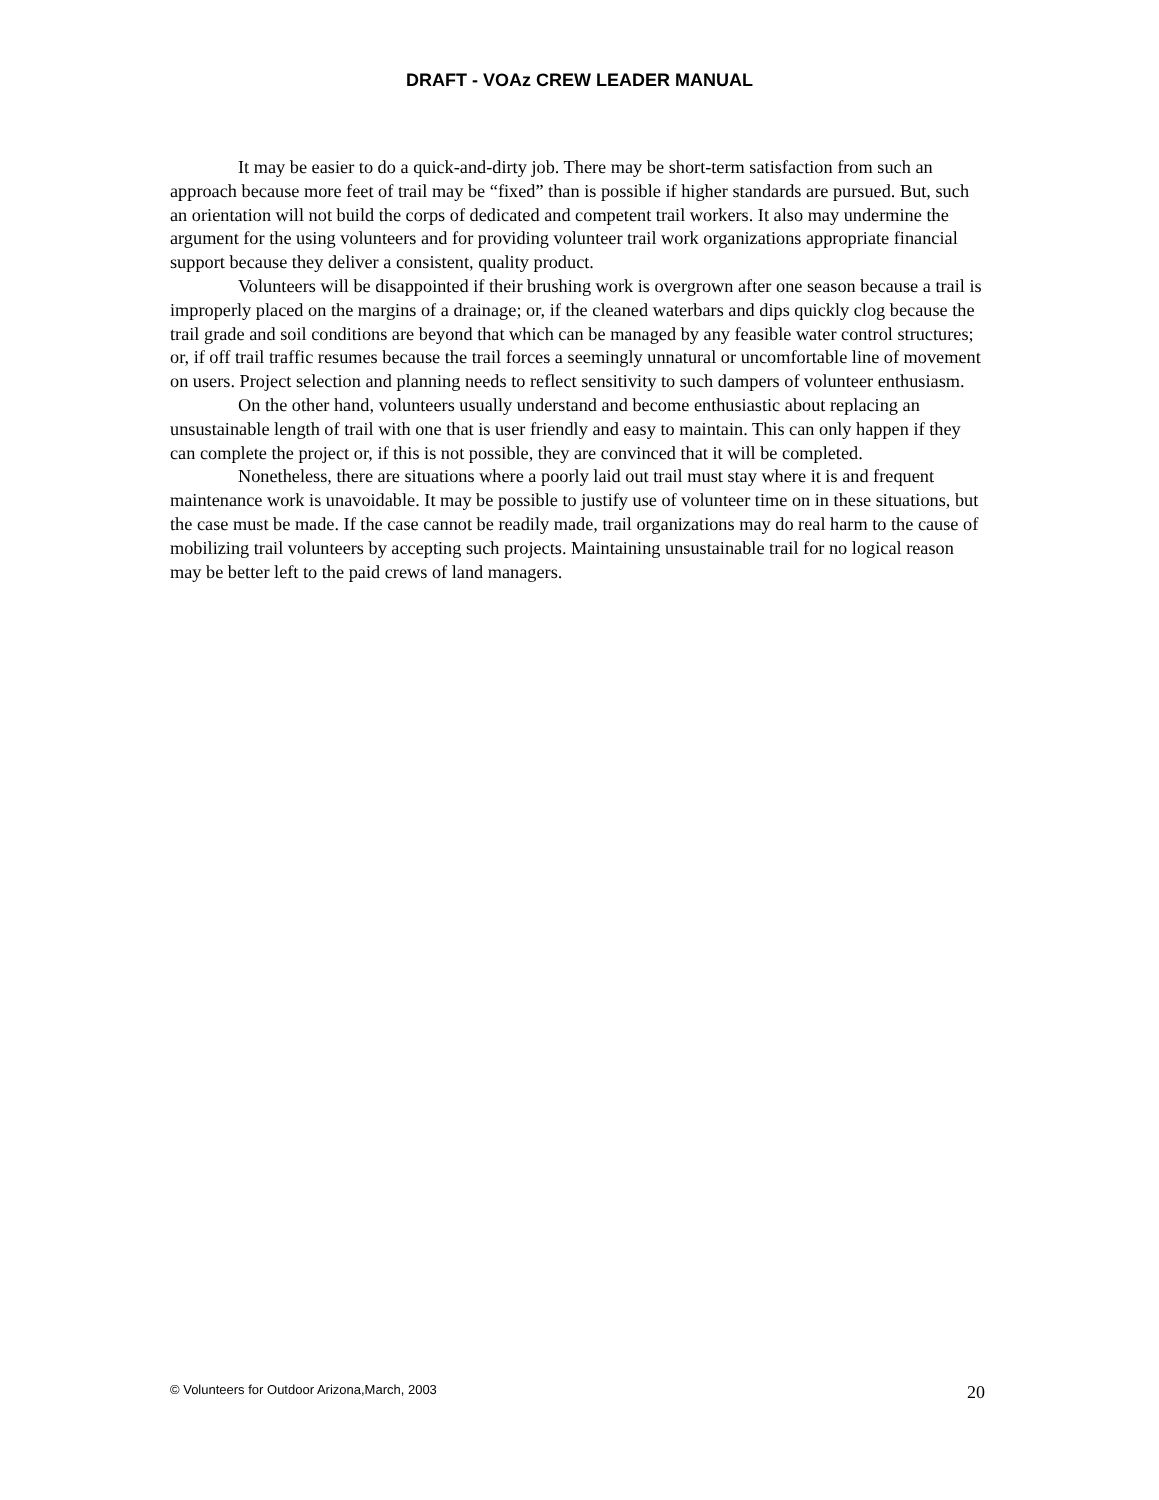DRAFT - VOAz CREW LEADER MANUAL
It may be easier to do a quick-and-dirty job. There may be short-term satisfaction from such an approach because more feet of trail may be “fixed” than is possible if higher standards are pursued. But, such an orientation will not build the corps of dedicated and competent trail workers. It also may undermine the argument for the using volunteers and for providing volunteer trail work organizations appropriate financial support because they deliver a consistent, quality product.
Volunteers will be disappointed if their brushing work is overgrown after one season because a trail is improperly placed on the margins of a drainage; or, if the cleaned waterbars and dips quickly clog because the trail grade and soil conditions are beyond that which can be managed by any feasible water control structures; or, if off trail traffic resumes because the trail forces a seemingly unnatural or uncomfortable line of movement on users. Project selection and planning needs to reflect sensitivity to such dampers of volunteer enthusiasm.
On the other hand, volunteers usually understand and become enthusiastic about replacing an unsustainable length of trail with one that is user friendly and easy to maintain. This can only happen if they can complete the project or, if this is not possible, they are convinced that it will be completed.
Nonetheless, there are situations where a poorly laid out trail must stay where it is and frequent maintenance work is unavoidable. It may be possible to justify use of volunteer time on in these situations, but the case must be made. If the case cannot be readily made, trail organizations may do real harm to the cause of mobilizing trail volunteers by accepting such projects. Maintaining unsustainable trail for no logical reason may be better left to the paid crews of land managers.
© Volunteers for Outdoor Arizona,March, 2003 20